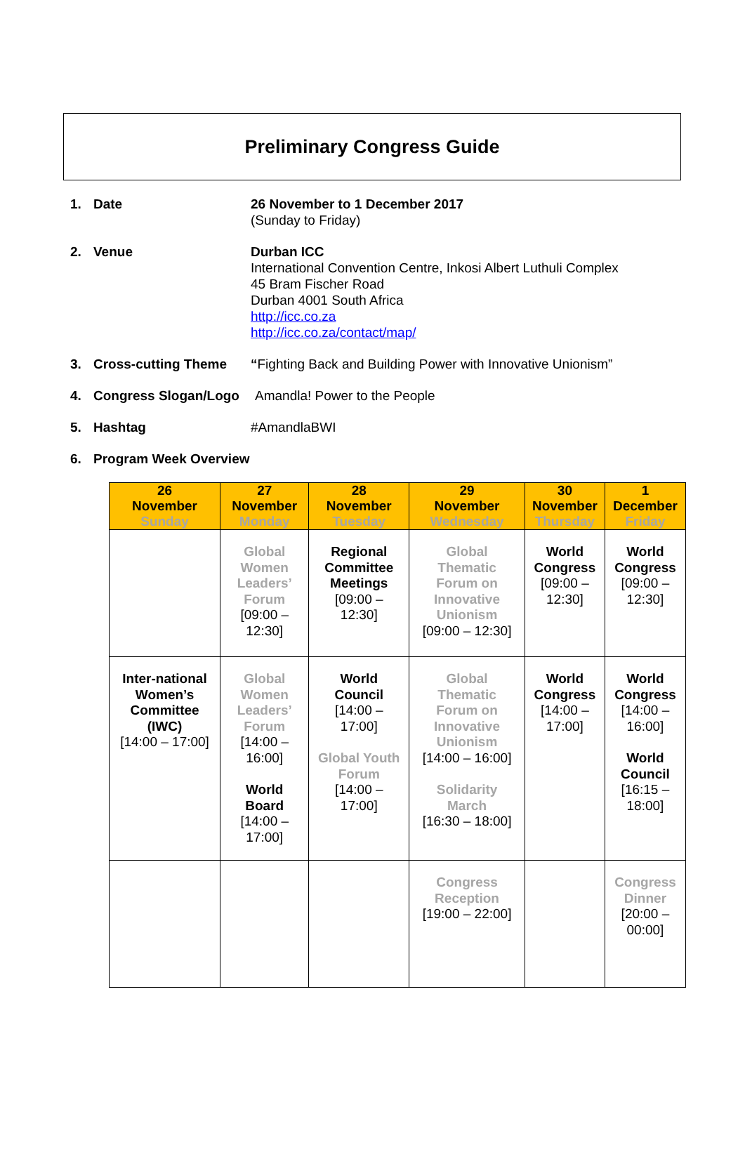Preliminary Congress Guide
1. Date 26 November to 1 December 2017
(Sunday to Friday)
2. Venue Durban ICC
International Convention Centre, Inkosi Albert Luthuli Complex
45 Bram Fischer Road
Durban 4001 South Africa
http://icc.co.za
http://icc.co.za/contact/map/
3. Cross-cutting Theme “Fighting Back and Building Power with Innovative Unionism”
4. Congress Slogan/Logo Amandla! Power to the People
5. Hashtag #AmandlaBWI
6. Program Week Overview
| 26 November Sunday | 27 November Monday | 28 November Tuesday | 29 November Wednesday | 30 November Thursday | 1 December Friday |
| --- | --- | --- | --- | --- | --- |
| | Global Women Leaders’ Forum [09:00 – 12:30] | Regional Committee Meetings [09:00 – 12:30] | Global Thematic Forum on Innovative Unionism [09:00 – 12:30] | World Congress [09:00 – 12:30] | World Congress [09:00 – 12:30] |
| Inter-national Women’s Committee (IWC) [14:00 – 17:00] | Global Women Leaders’ Forum [14:00 – 16:00] World Board [14:00 – 17:00] | World Council [14:00 – 17:00] Global Youth Forum [14:00 – 17:00] | Global Thematic Forum on Innovative Unionism [14:00 – 16:00] Solidarity March [16:30 – 18:00] | World Congress [14:00 – 17:00] | World Congress [14:00 – 16:00] World Council [16:15 – 18:00] |
| | | | Congress Reception [19:00 – 22:00] | | Congress Dinner [20:00 – 00:00] |